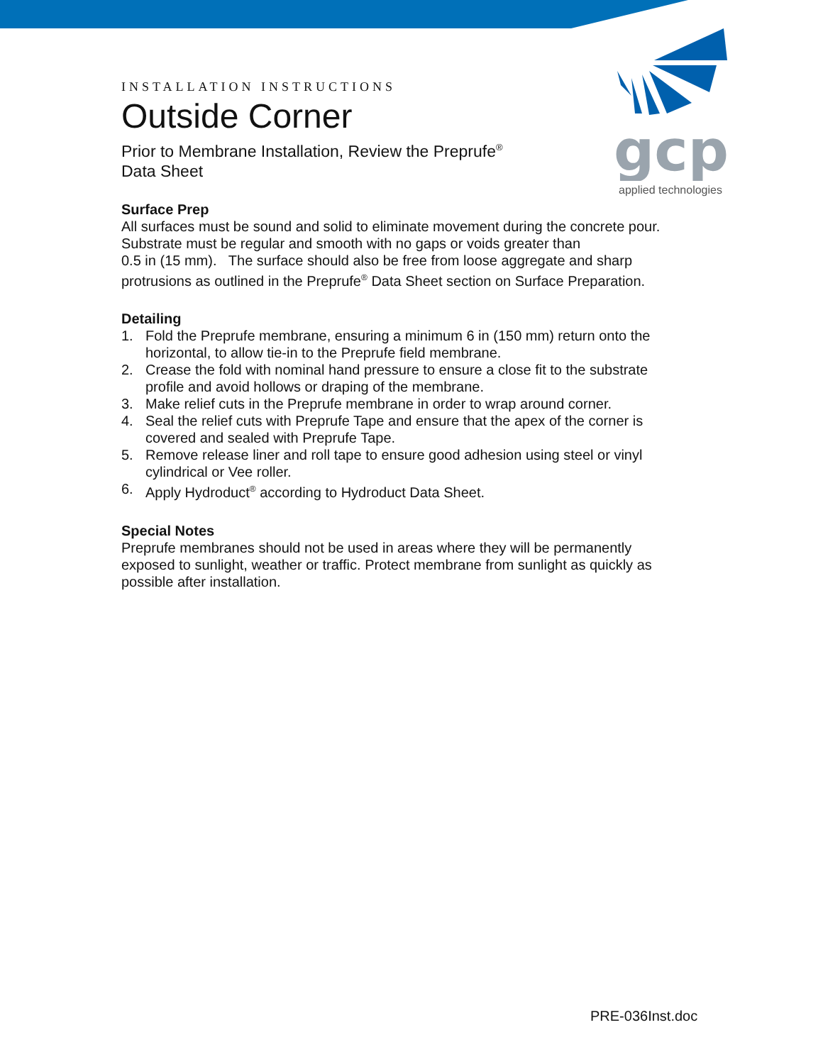gcp
applied technologies
INSTALLATION INSTRUCTIONS
Outside Corner
Prior to Membrane Installation, Review the Preprufe<sup>®</sup>
Data Sheet
Surface Prep
All surfaces must be sound and solid to eliminate movement during the concrete pour. Substrate must be regular and smooth with no gaps or voids greater than
0.5 in (15 mm). The surface should also be free from loose aggregate and sharp protrusions as outlined in the Preprufe<sup>®</sup> Data Sheet section on Surface Preparation.
Detailing
1. Fold the Preprufe membrane, ensuring a minimum 6 in (150 mm) return onto the horizontal, to allow tie-in to the Preprufe field membrane.
2. Crease the fold with nominal hand pressure to ensure a close fit to the substrate profile and avoid hollows or draping of the membrane.
3. Make relief cuts in the Preprufe membrane in order to wrap around corner.
4. Seal the relief cuts with Preprufe Tape and ensure that the apex of the corner is covered and sealed with Preprufe Tape.
5. Remove release liner and roll tape to ensure good adhesion using steel or vinyl cylindrical or Vee roller.
6. Apply Hydroduct<sup>®</sup> according to Hydroduct Data Sheet.
Special Notes
Preprufe membranes should not be used in areas where they will be permanently exposed to sunlight, weather or traffic. Protect membrane from sunlight as quickly as possible after installation.
PRE-036Inst.doc